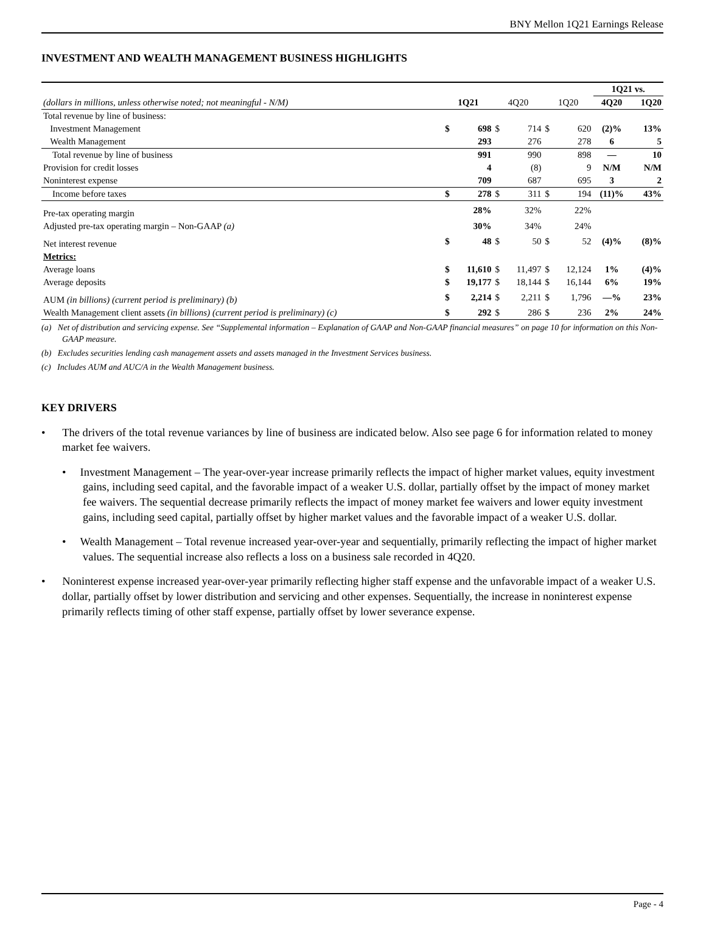BNY Mellon 1Q21 Earnings Release
INVESTMENT AND WEALTH MANAGEMENT BUSINESS HIGHLIGHTS
| | | | | | | | 1Q21 vs. | |
| (dollars in millions, unless otherwise noted; not meaningful - N/M) | 1Q21 | | 4Q20 | | 1Q20 | | 4Q20 | 1Q20 |
| Total revenue by line of business: | | | | | | | | |
| Investment Management | $ | 698 | $ | 714 | $ | 620 | (2)% | 13% |
| Wealth Management | | 293 | | 276 | | 278 | 6 | 5 |
| Total revenue by line of business | | 991 | | 990 | | 898 | — | 10 |
| Provision for credit losses | | 4 | | (8) | | 9 | N/M | N/M |
| Noninterest expense | | 709 | | 687 | | 695 | 3 | 2 |
| Income before taxes | $ | 278 | $ | 311 | $ | 194 | (11)% | 43% |
| Pre-tax operating margin | | 28% | | 32% | | 22% | | |
| Adjusted pre-tax operating margin – Non-GAAP (a) | | 30% | | 34% | | 24% | | |
| Net interest revenue | $ | 48 | $ | 50 | $ | 52 | (4)% | (8)% |
| Metrics: | | | | | | | | |
| Average loans | $ | 11,610 | $ | 11,497 | $ | 12,124 | 1% | (4)% |
| Average deposits | $ | 19,177 | $ | 18,144 | $ | 16,144 | 6% | 19% |
| AUM (in billions) (current period is preliminary) (b) | $ | 2,214 | $ | 2,211 | $ | 1,796 | —% | 23% |
| Wealth Management client assets (in billions) (current period is preliminary) (c) | $ | 292 | $ | 286 | $ | 236 | 2% | 24% |
(a) Net of distribution and servicing expense. See “Supplemental information – Explanation of GAAP and Non-GAAP financial measures” on page 10 for information on this Non-GAAP measure.
(b) Excludes securities lending cash management assets and assets managed in the Investment Services business.
(c) Includes AUM and AUC/A in the Wealth Management business.
KEY DRIVERS
• The drivers of the total revenue variances by line of business are indicated below. Also see page 6 for information related to money market fee waivers.
• Investment Management – The year-over-year increase primarily reflects the impact of higher market values, equity investment gains, including seed capital, and the favorable impact of a weaker U.S. dollar, partially offset by the impact of money market fee waivers. The sequential decrease primarily reflects the impact of money market fee waivers and lower equity investment gains, including seed capital, partially offset by higher market values and the favorable impact of a weaker U.S. dollar.
• Wealth Management – Total revenue increased year-over-year and sequentially, primarily reflecting the impact of higher market values. The sequential increase also reflects a loss on a business sale recorded in 4Q20.
• Noninterest expense increased year-over-year primarily reflecting higher staff expense and the unfavorable impact of a weaker U.S. dollar, partially offset by lower distribution and servicing and other expenses. Sequentially, the increase in noninterest expense primarily reflects timing of other staff expense, partially offset by lower severance expense.
Page - 4